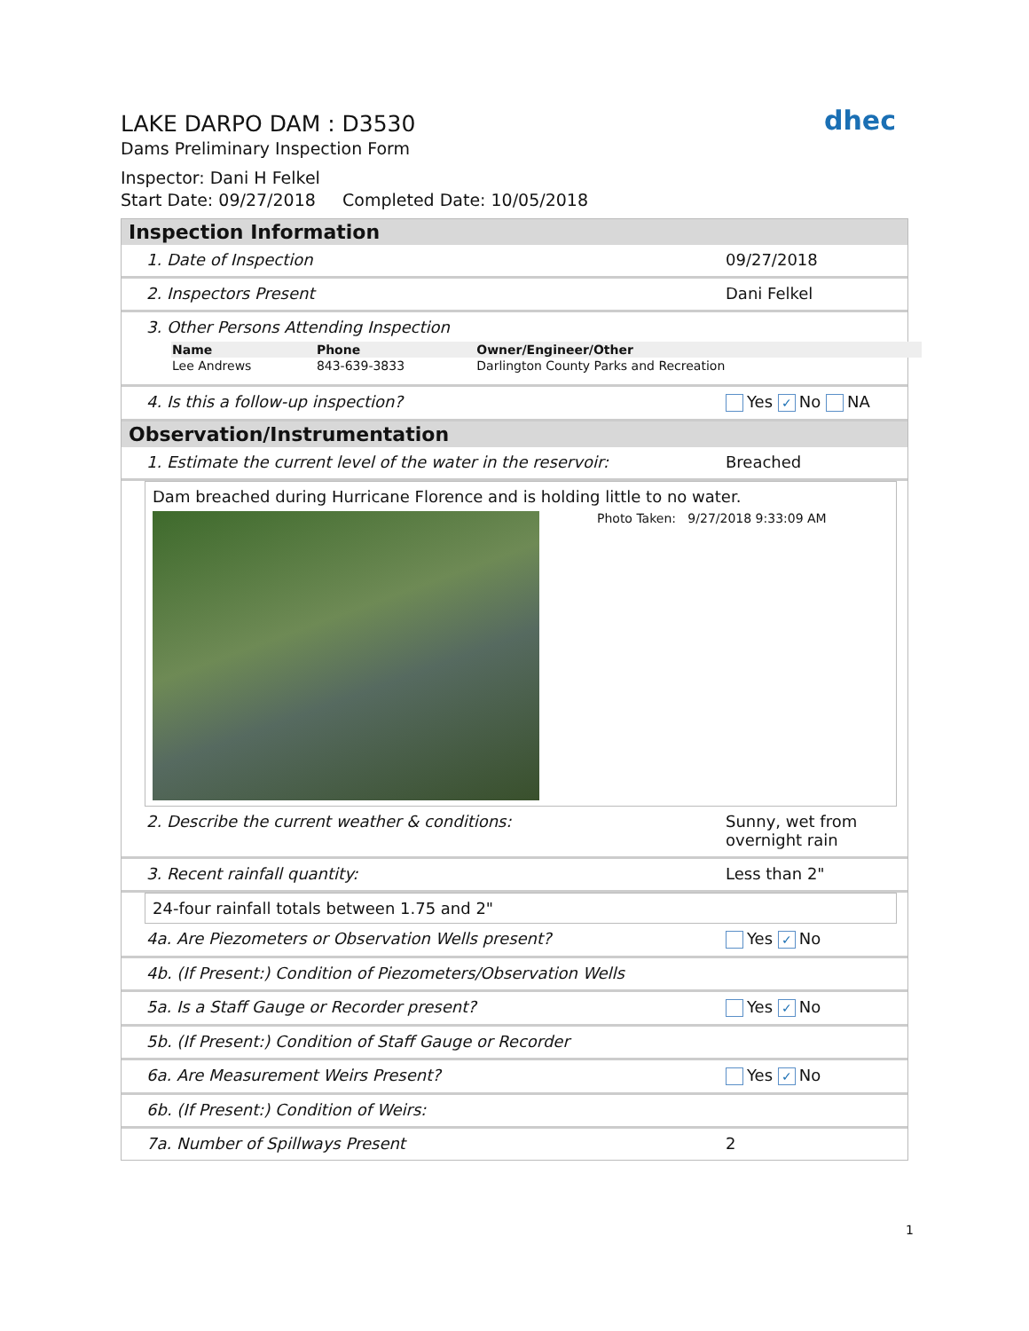dhec
LAKE DARPO DAM : D3530
Dams Preliminary Inspection Form
Inspector: Dani H Felkel
Start Date: 09/27/2018 Completed Date: 10/05/2018
Inspection Information
1. Date of Inspection 09/27/2018
2. Inspectors Present Dani Felkel
3. Other Persons Attending Inspection
| Name | Phone | Owner/Engineer/Other |
| --- | --- | --- |
| Lee Andrews | 843-639-3833 | Darlington County Parks and Recreation |
4. Is this a follow-up inspection? Yes ✓ No NA
Observation/Instrumentation
1. Estimate the current level of the water in the reservoir: Breached
Dam breached during Hurricane Florence and is holding little to no water.
Photo Taken: 9/27/2018 9:33:09 AM
2. Describe the current weather & conditions: Sunny, wet from overnight rain
3. Recent rainfall quantity: Less than 2"
24-four rainfall totals between 1.75 and 2"
4a. Are Piezometers or Observation Wells present? Yes ✓ No
4b. (If Present:) Condition of Piezometers/Observation Wells
5a. Is a Staff Gauge or Recorder present? Yes ✓ No
5b. (If Present:) Condition of Staff Gauge or Recorder
6a. Are Measurement Weirs Present? Yes ✓ No
6b. (If Present:) Condition of Weirs:
7a. Number of Spillways Present 2
1